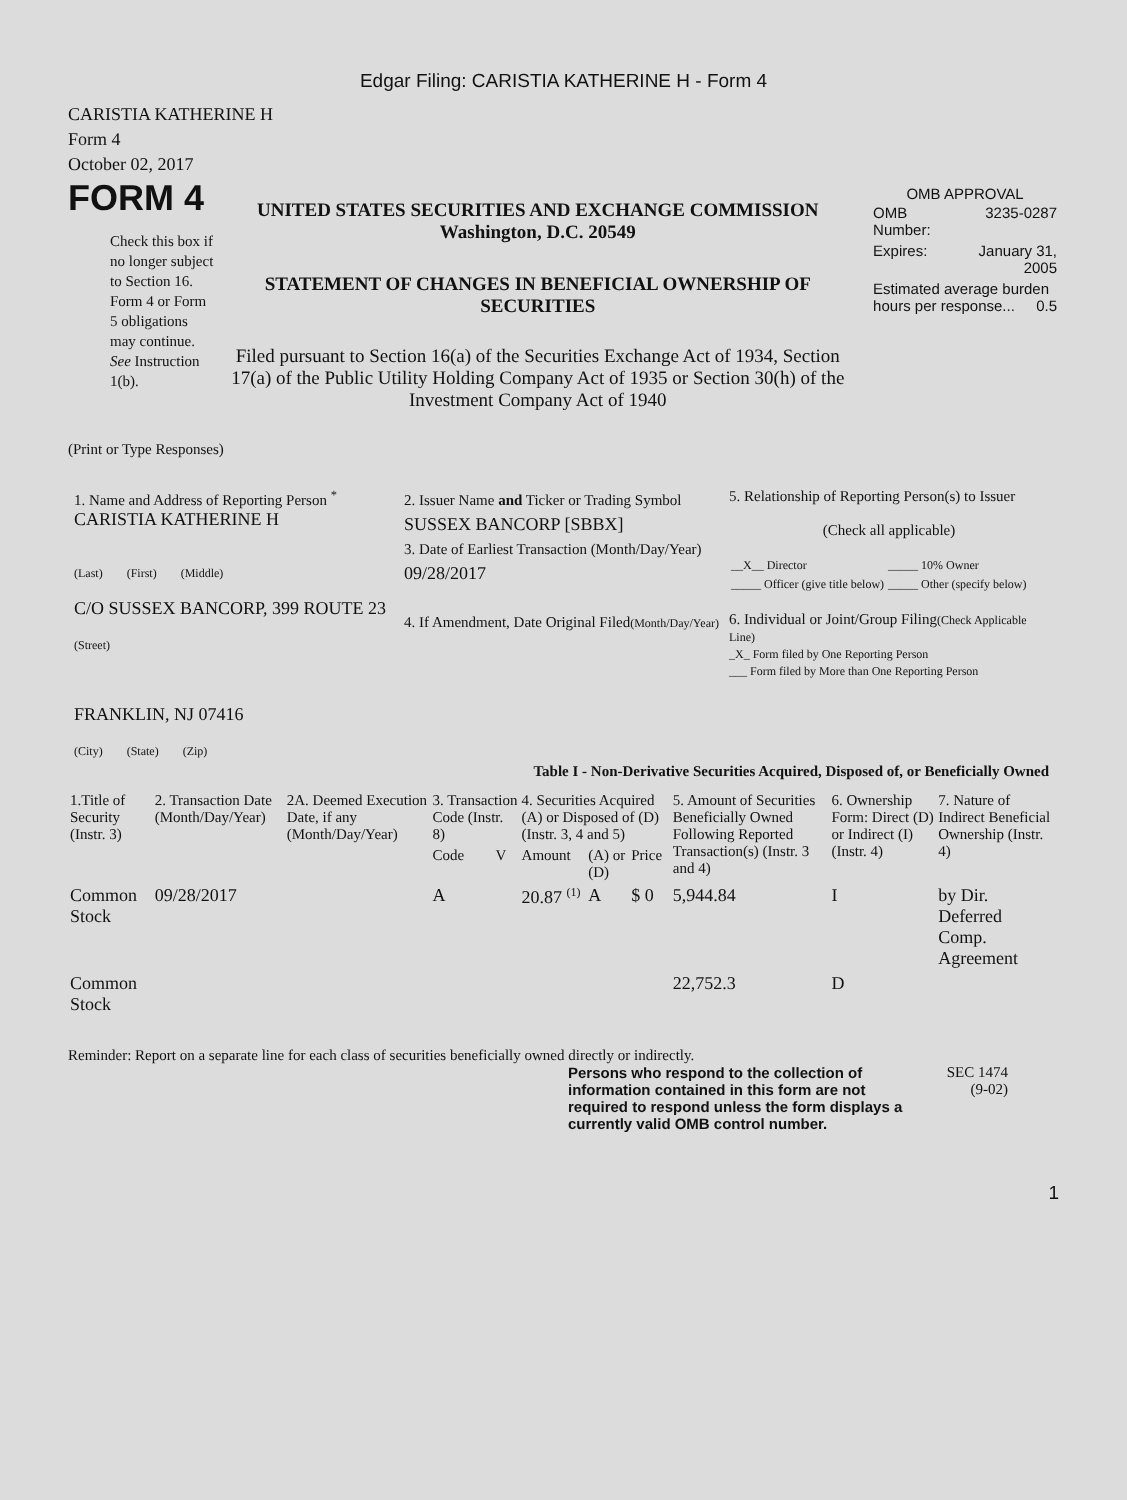Edgar Filing: CARISTIA KATHERINE H - Form 4
CARISTIA KATHERINE H
Form 4
October 02, 2017
FORM 4
Check this box if no longer subject to Section 16. Form 4 or Form 5 obligations may continue. See Instruction 1(b).
UNITED STATES SECURITIES AND EXCHANGE COMMISSION
Washington, D.C. 20549
STATEMENT OF CHANGES IN BENEFICIAL OWNERSHIP OF SECURITIES
Filed pursuant to Section 16(a) of the Securities Exchange Act of 1934, Section 17(a) of the Public Utility Holding Company Act of 1935 or Section 30(h) of the Investment Company Act of 1940
OMB APPROVAL
| OMB Number: | 3235-0287 |
| Expires: | January 31, 2005 |
| Estimated average burden hours per response... 0.5 | |
(Print or Type Responses)
1. Name and Address of Reporting Person <sup>*</sup>
CARISTIA KATHERINE H
(Last) (First) (Middle)
C/O SUSSEX BANCORP, 399 ROUTE 23
(Street)
FRANKLIN, NJ 07416
(City) (State) (Zip)
2. Issuer Name and Ticker or Trading Symbol
SUSSEX BANCORP [SBBX]
3. Date of Earliest Transaction (Month/Day/Year)
09/28/2017
4. If Amendment, Date Original Filed(Month/Day/Year)
5. Relationship of Reporting Person(s) to Issuer
(Check all applicable)
| __X__ Director | _____ 10% Owner |
| _____ Officer (give title below) | _____ Other (specify below) |
6. Individual or Joint/Group Filing(Check Applicable Line)
_X_ Form filed by One Reporting Person
___ Form filed by More than One Reporting Person
Table I - Non-Derivative Securities Acquired, Disposed of, or Beneficially Owned
| 1.Title of Security (Instr. 3) | 2. Transaction Date (Month/Day/Year) | 2A. Deemed Execution Date, if any (Month/Day/Year) | 3. Transaction Code (Instr. 8) | | 4. Securities Acquired (A) or Disposed of (D) (Instr. 3, 4 and 5) | | | 5. Amount of Securities Beneficially Owned Following Reported Transaction(s) (Instr. 3 and 4) | 6. Ownership Form: Direct (D) or Indirect (I) (Instr. 4) | 7. Nature of Indirect Beneficial Ownership (Instr. 4) |
| --- | --- | --- | --- | --- | --- | --- | --- | --- | --- | --- |
| | | | Code | V | Amount | (A) or (D) | Price | | | |
| Common Stock | 09/28/2017 | | A | | 20.87 <sup>(1)</sup> | A | $ 0 | 5,944.84 | I | by Dir. Deferred Comp. Agreement |
| Common Stock | | | | | | | | 22,752.3 | D | |
Reminder: Report on a separate line for each class of securities beneficially owned directly or indirectly.
Persons who respond to the collection of information contained in this form are not required to respond unless the form displays a currently valid OMB control number.
SEC 1474 (9-02)
1